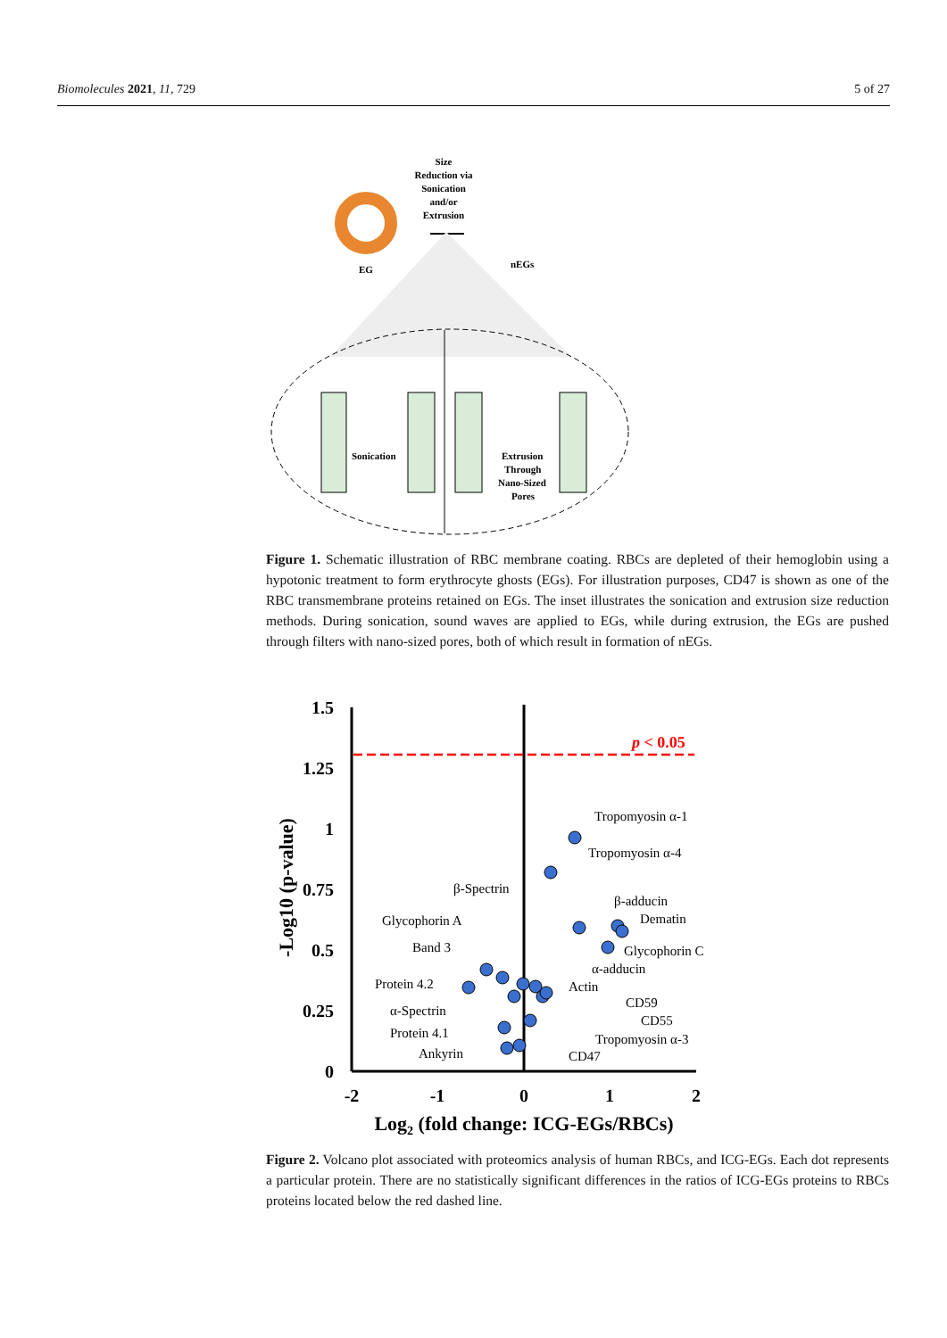Biomolecules 2021, 11, 729 5 of 27
Size
Reduction via
Sonication
and/or
Extrusion
EG
nEGs
Sonication
Extrusion
Through
Nano-Sized
Pores
Figure 1. Schematic illustration of RBC membrane coating. RBCs are depleted of their hemoglobin using a hypotonic treatment to form erythrocyte ghosts (EGs). For illustration purposes, CD47 is shown as one of the RBC transmembrane proteins retained on EGs. The inset illustrates the sonication and extrusion size reduction methods. During sonication, sound waves are applied to EGs, while during extrusion, the EGs are pushed through filters with nano-sized pores, both of which result in formation of nEGs.
p < 0.05
1.5
1.25
1
0.75
0.5
0.25
0
-2
-1
0
1
2
Log2 (fold change: ICG-EGs/RBCs)
-Log10 (p-value)
Tropomyosin α-1
Tropomyosin α-4
β-Spectrin
β-adducin
Dematin
Glycophorin A
Glycophorin C
Band 3
α-adducin
Protein 4.2
Actin
α-Spectrin
CD59
CD55
Protein 4.1
Tropomyosin α-3
Ankyrin
CD47
Figure 2. Volcano plot associated with proteomics analysis of human RBCs, and ICG-EGs. Each dot represents a particular protein. There are no statistically significant differences in the ratios of ICG-EGs proteins to RBCs proteins located below the red dashed line.